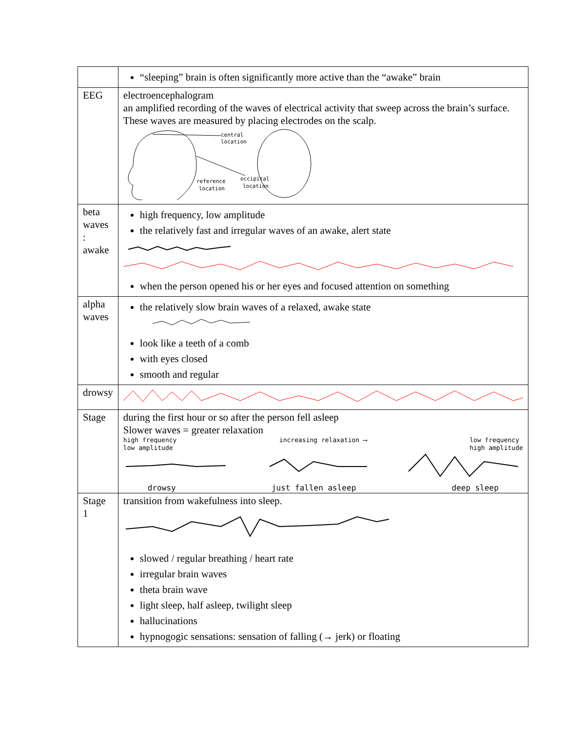| | “sleeping” brain is often significantly more active than the “awake” brain |
| EEG | electroencephalogram an amplified recording of the waves of electrical activity that sweep across the brain’s surface. These waves are measured by placing electrodes on the scalp. central location reference location occipital location |
| beta waves : awake | high frequency, low amplitude the relatively fast and irregular waves of an awake, alert state when the person opened his or her eyes and focused attention on something |
| alpha waves | the relatively slow brain waves of a relaxed, awake state look like a teeth of a comb with eyes closed smooth and regular |
| drowsy | |
| Stage | during the first hour or so after the person fell asleep Slower waves = greater relaxation high frequency low amplitude increasing relaxation ⟶ low frequency high amplitude drowsy just fallen asleep deep sleep |
| Stage 1 | transition from wakefulness into sleep. slowed / regular breathing / heart rate irregular brain waves theta brain wave light sleep, half asleep, twilight sleep hallucinations hypnogogic sensations: sensation of falling (→ jerk) or floating |